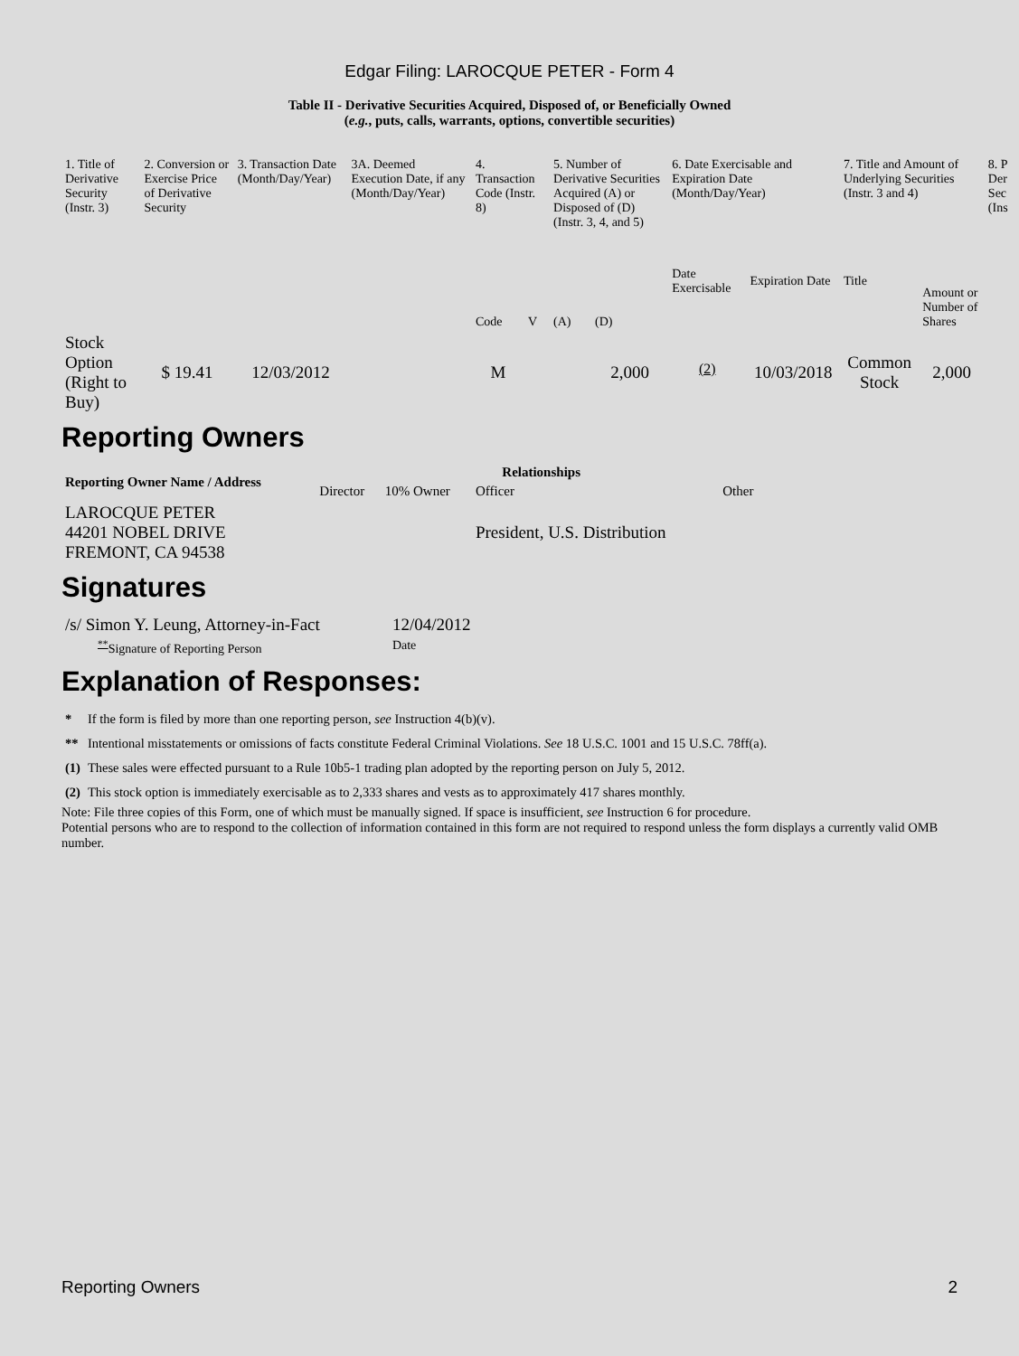Edgar Filing: LAROCQUE PETER - Form 4
Table II - Derivative Securities Acquired, Disposed of, or Beneficially Owned
(e.g., puts, calls, warrants, options, convertible securities)
| 1. Title of Derivative Security (Instr. 3) | 2. Conversion or Exercise Price of Derivative Security | 3. Transaction Date (Month/Day/Year) | 3A. Deemed Execution Date, if any (Month/Day/Year) | 4. Transaction Code (Instr. 8) | | 5. Number of Derivative Securities Acquired (A) or Disposed of (D) (Instr. 3, 4, and 5) | | 6. Date Exercisable and Expiration Date (Month/Day/Year) | | 7. Title and Amount of Underlying Securities (Instr. 3 and 4) | | 8. P Der Sec (Ins |
| | | | | Code | V | (A) | (D) | Date Exercisable | Expiration Date | Title | Amount or Number of Shares | |
| Stock Option (Right to Buy) | $ 19.41 | 12/03/2012 | | M | | | 2,000 | <sup>(2)</sup> | 10/03/2018 | Common Stock | 2,000 | |
Reporting Owners
| Reporting Owner Name / Address | Relationships | | | |
| --- | --- | --- | --- | --- |
| | Director | 10% Owner | Officer | Other |
| LAROCQUE PETER 44201 NOBEL DRIVE FREMONT, CA 94538 | | | President, U.S. Distribution | |
Signatures
| /s/ Simon Y. Leung, Attorney-in-Fact | 12/04/2012 |
| <sup>**</sup> Signature of Reporting Person | Date |
Explanation of Responses:
| * | If the form is filed by more than one reporting person, see Instruction 4(b)(v). |
| ** | Intentional misstatements or omissions of facts constitute Federal Criminal Violations. See 18 U.S.C. 1001 and 15 U.S.C. 78ff(a). |
| (1) | These sales were effected pursuant to a Rule 10b5-1 trading plan adopted by the reporting person on July 5, 2012. |
| (2) | This stock option is immediately exercisable as to 2,333 shares and vests as to approximately 417 shares monthly. |
Note: File three copies of this Form, one of which must be manually signed. If space is insufficient, see Instruction 6 for procedure.
Potential persons who are to respond to the collection of information contained in this form are not required to respond unless the form displays a currently valid OMB number.
Reporting Owners 2